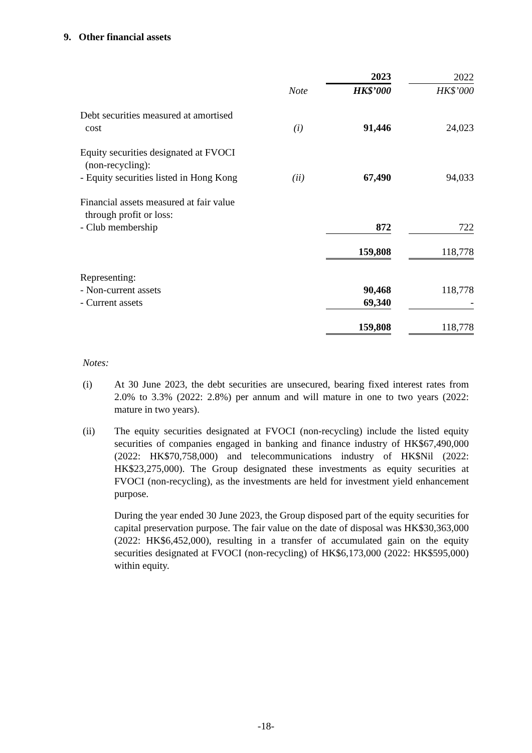9. Other financial assets
| | | 2023 | | 2022 |
| --- | --- | --- | --- | --- |
| | Note | HK$’000 | | HK$’000 |
| Debt securities measured at amortised cost | (i) | 91,446 | | 24,023 |
| Equity securities designated at FVOCI (non-recycling): - Equity securities listed in Hong Kong | (ii) | 67,490 | | 94,033 |
| Financial assets measured at fair value through profit or loss: - Club membership | | 872 | | 722 |
| | | 159,808 | | 118,778 |
| Representing: | | | | |
| - Non-current assets | | 90,468 | | 118,778 |
| - Current assets | | 69,340 | | - |
| | | 159,808 | | 118,778 |
Notes:
(i) At 30 June 2023, the debt securities are unsecured, bearing fixed interest rates from 2.0% to 3.3% (2022: 2.8%) per annum and will mature in one to two years (2022: mature in two years).
(ii) The equity securities designated at FVOCI (non-recycling) include the listed equity securities of companies engaged in banking and finance industry of HK$67,490,000 (2022: HK$70,758,000) and telecommunications industry of HK$Nil (2022: HK$23,275,000). The Group designated these investments as equity securities at FVOCI (non-recycling), as the investments are held for investment yield enhancement purpose.
During the year ended 30 June 2023, the Group disposed part of the equity securities for capital preservation purpose. The fair value on the date of disposal was HK$30,363,000 (2022: HK$6,452,000), resulting in a transfer of accumulated gain on the equity securities designated at FVOCI (non-recycling) of HK$6,173,000 (2022: HK$595,000) within equity.
-18-